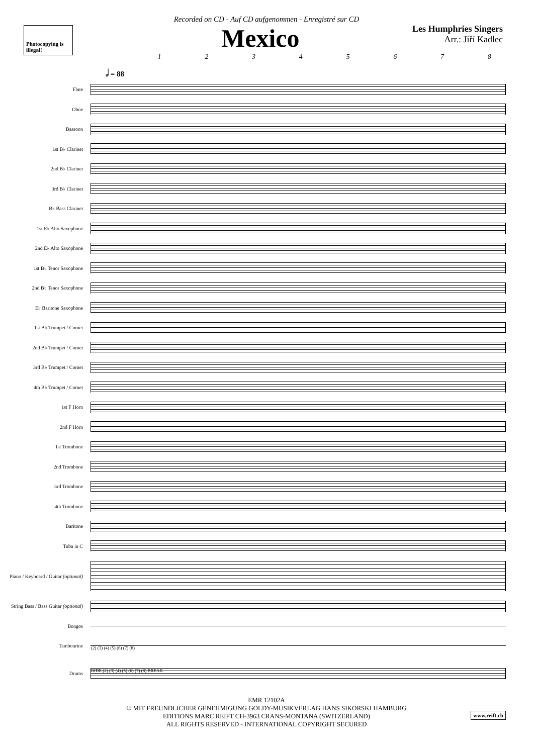Recorded on CD - Auf CD aufgenommen - Enregistré sur CD
Photocopying is illegal!
Mexico
Les Humphries Singers
Arr.: Jiří Kadlec
1 2 3 4 5 6 7 8
𝅗𝅥 = 88
Flute
Oboe
Bassoon
1st B♭ Clarinet
2nd B♭ Clarinet
3rd B♭ Clarinet
B♭ Bass Clarinet
1st E♭ Alto Saxophone
2nd E♭ Alto Saxophone
1st B♭ Tenor Saxophone
2nd B♭ Tenor Saxophone
E♭ Baritone Saxophone
1st B♭ Trumpet / Cornet
2nd B♭ Trumpet / Cornet
3rd B♭ Trumpet / Cornet
4th B♭ Trumpet / Cornet
1st F Horn
2nd F Horn
1st Trombone
2nd Trombone
3rd Trombone
4th Trombone
Baritone
Tuba in C
Piano / Keyboard / Guitar (optional)
String Bass / Bass Guitar (optional)
Bongos
Tambourine
(2) (3) (4) (5) (6) (7) (8)
Drums
RIDE (2) (3) (4) (5) (6) (7) (8) BREAK
EMR 12102A
© MIT FREUNDLICHER GENEHMIGUNG GOLDY-MUSIKVERLAG HANS SIKORSKI HAMBURG
EDITIONS MARC REIFT CH-3963 CRANS-MONTANA (SWITZERLAND)
ALL RIGHTS RESERVED - INTERNATIONAL COPYRIGHT SECURED
www.reift.ch